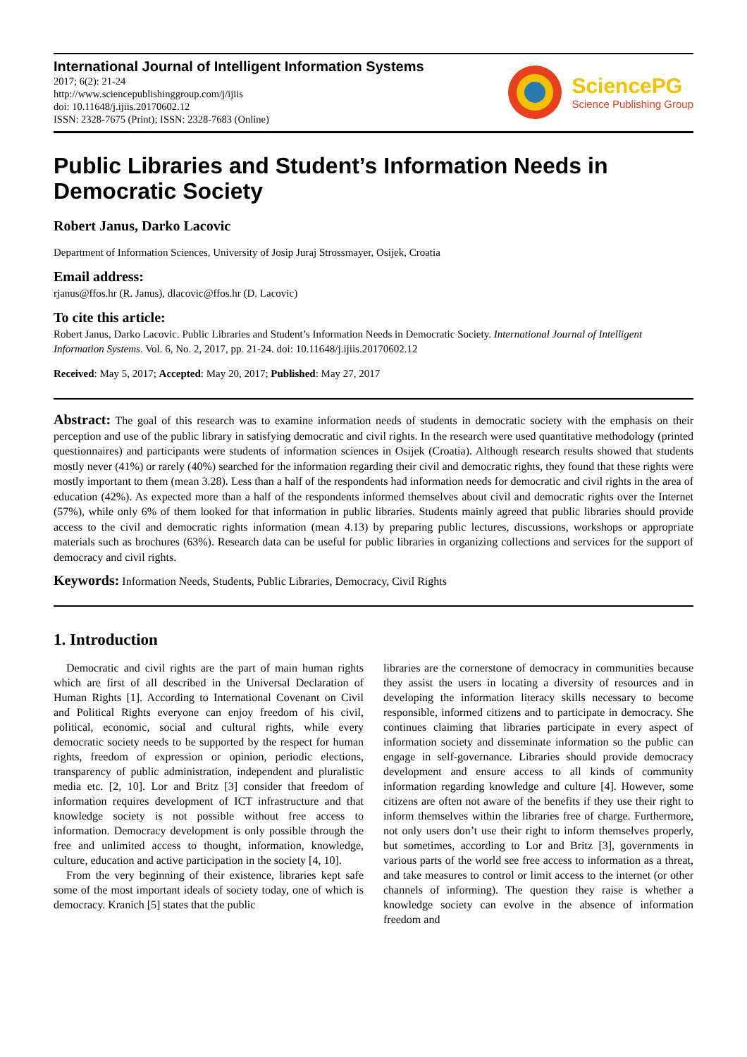International Journal of Intelligent Information Systems
2017; 6(2): 21-24
http://www.sciencepublishinggroup.com/j/ijiis
doi: 10.11648/j.ijiis.20170602.12
ISSN: 2328-7675 (Print); ISSN: 2328-7683 (Online)
SciencePG
Science Publishing Group
Public Libraries and Student’s Information Needs in Democratic Society
Robert Janus, Darko Lacovic
Department of Information Sciences, University of Josip Juraj Strossmayer, Osijek, Croatia
Email address:
rjanus@ffos.hr (R. Janus), dlacovic@ffos.hr (D. Lacovic)
To cite this article:
Robert Janus, Darko Lacovic. Public Libraries and Student’s Information Needs in Democratic Society. International Journal of Intelligent Information Systems. Vol. 6, No. 2, 2017, pp. 21-24. doi: 10.11648/j.ijiis.20170602.12
Received: May 5, 2017; Accepted: May 20, 2017; Published: May 27, 2017
Abstract: The goal of this research was to examine information needs of students in democratic society with the emphasis on their perception and use of the public library in satisfying democratic and civil rights. In the research were used quantitative methodology (printed questionnaires) and participants were students of information sciences in Osijek (Croatia). Although research results showed that students mostly never (41%) or rarely (40%) searched for the information regarding their civil and democratic rights, they found that these rights were mostly important to them (mean 3.28). Less than a half of the respondents had information needs for democratic and civil rights in the area of education (42%). As expected more than a half of the respondents informed themselves about civil and democratic rights over the Internet (57%), while only 6% of them looked for that information in public libraries. Students mainly agreed that public libraries should provide access to the civil and democratic rights information (mean 4.13) by preparing public lectures, discussions, workshops or appropriate materials such as brochures (63%). Research data can be useful for public libraries in organizing collections and services for the support of democracy and civil rights.
Keywords: Information Needs, Students, Public Libraries, Democracy, Civil Rights
1. Introduction
Democratic and civil rights are the part of main human rights which are first of all described in the Universal Declaration of Human Rights [1]. According to International Covenant on Civil and Political Rights everyone can enjoy freedom of his civil, political, economic, social and cultural rights, while every democratic society needs to be supported by the respect for human rights, freedom of expression or opinion, periodic elections, transparency of public administration, independent and pluralistic media etc. [2, 10]. Lor and Britz [3] consider that freedom of information requires development of ICT infrastructure and that knowledge society is not possible without free access to information. Democracy development is only possible through the free and unlimited access to thought, information, knowledge, culture, education and active participation in the society [4, 10].
From the very beginning of their existence, libraries kept safe some of the most important ideals of society today, one of which is democracy. Kranich [5] states that the public
libraries are the cornerstone of democracy in communities because they assist the users in locating a diversity of resources and in developing the information literacy skills necessary to become responsible, informed citizens and to participate in democracy. She continues claiming that libraries participate in every aspect of information society and disseminate information so the public can engage in self-governance. Libraries should provide democracy development and ensure access to all kinds of community information regarding knowledge and culture [4]. However, some citizens are often not aware of the benefits if they use their right to inform themselves within the libraries free of charge. Furthermore, not only users don’t use their right to inform themselves properly, but sometimes, according to Lor and Britz [3], governments in various parts of the world see free access to information as a threat, and take measures to control or limit access to the internet (or other channels of informing). The question they raise is whether a knowledge society can evolve in the absence of information freedom and